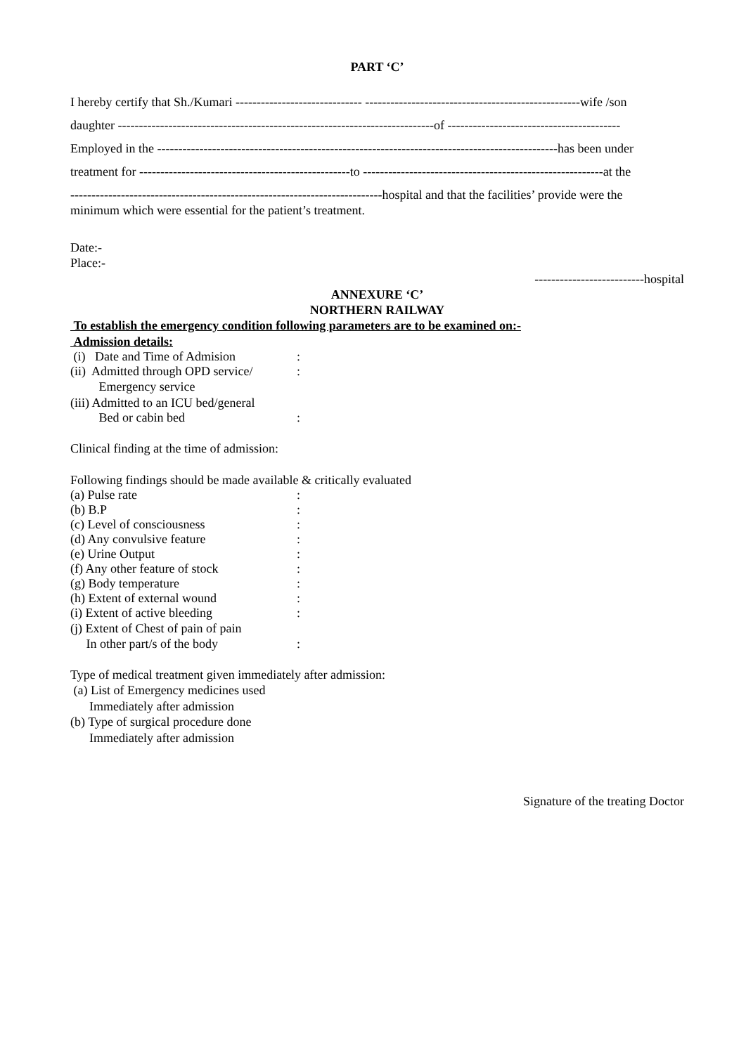PART ‘C’
I hereby certify that Sh./Kumari ------------------------------ ---------------------------------------------------wife /son
daughter ---------------------------------------------------------------------------of -----------------------------------------
Employed in the -----------------------------------------------------------------------------------------------has been under
treatment for --------------------------------------------------to ---------------------------------------------------------at the
--------------------------------------------------------------------------hospital and that the facilities’ provide were the
minimum which were essential for the patient’s treatment.
Date:-
Place:-
--------------------------hospital
ANNEXURE ‘C’
NORTHERN RAILWAY
To establish the emergency condition following parameters are to be examined on:-
Admission details:
(i) Date and Time of Admision:
(ii) Admitted through OPD service/:
Emergency service
(iii) Admitted to an ICU bed/general
Bed or cabin bed:
Clinical finding at the time of admission:
Following findings should be made available & critically evaluated
(a) Pulse rate:
(b) B.P:
(c) Level of consciousness:
(d) Any convulsive feature:
(e) Urine Output:
(f) Any other feature of stock:
(g) Body temperature:
(h) Extent of external wound:
(i) Extent of active bleeding:
(j) Extent of Chest of pain of pain
In other part/s of the body:
Type of medical treatment given immediately after admission:
(a) List of Emergency medicines used
Immediately after admission
(b) Type of surgical procedure done
Immediately after admission
Signature of the treating Doctor